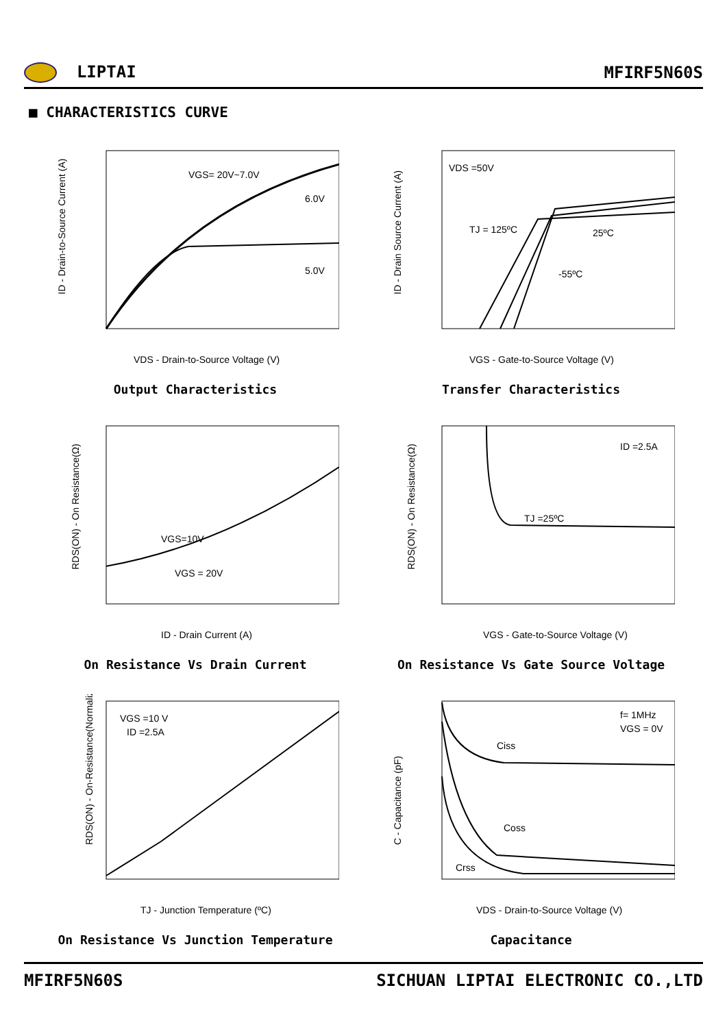LIPTAI MFIRF5N60S
■ CHARACTERISTICS CURVE
VGS= 20V~7.0V
6.0V
5.0V
VDS - Drain-to-Source Voltage (V)
ID - Drain-to-Source Current (A)
Output Characteristics
VDS =50V
TJ = 125ºC
25ºC
-55ºC
VGS - Gate-to-Source Voltage (V)
ID - Drain Source Current (A)
Transfer Characteristics
VGS=10V
VGS = 20V
ID - Drain Current (A)
RDS(ON) - On Resistance(Ω)
On Resistance Vs Drain Current
ID =2.5A
TJ =25ºC
VGS - Gate-to-Source Voltage (V)
RDS(ON) - On Resistance(Ω)
On Resistance Vs Gate Source Voltage
VGS =10 V
ID =2.5A
TJ - Junction Temperature (ºC)
RDS(ON) - On-Resistance(Normalized)
On Resistance Vs Junction Temperature
f= 1MHz
VGS = 0V
Ciss
Coss
Crss
VDS - Drain-to-Source Voltage (V)
C - Capacitance (pF)
Capacitance
MFIRF5N60S SICHUAN LIPTAI ELECTRONIC CO.,LTD